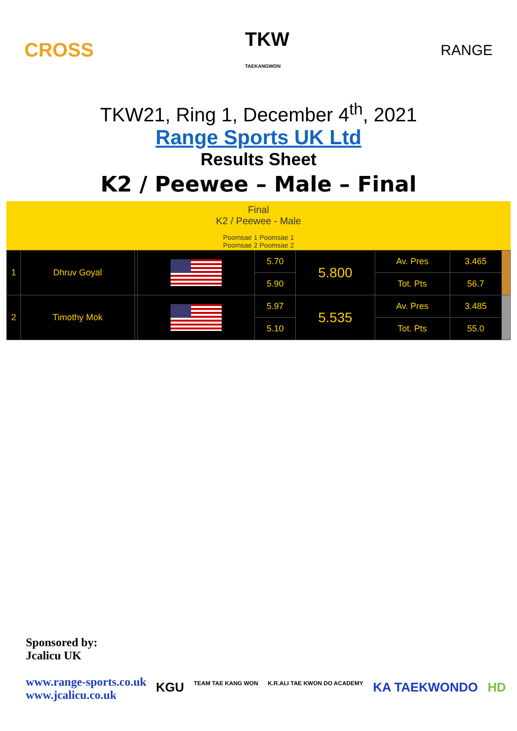CROSS
TKW
TAEKANGWON
RANGE
TKW21, Ring 1, December 4<sup>th</sup>, 2021
Range Sports UK Ltd
Results Sheet
K2 / Peewee – Male – Final
Final
K2 / Peewee - Male
Poomsae 1 Poomsae 1
Poomsae 2 Poomsae 2
| 1 | Dhruv Goyal | | | 5.70 | 5.800 | Av. Pres | 3.465 | |
| | | | | 5.90 | | Tot. Pts | 56.7 | |
| 2 | Timothy Mok | | | 5.97 | 5.535 | Av. Pres | 3.485 | |
| | | | | 5.10 | | Tot. Pts | 55.0 | |
Sponsored by:
Jcalicu UK
www.range-sports.co.uk
www.jcalicu.co.uk
KGU TEAM TAE KANG WON K.R.ALI TAE KWON DO ACADEMY KA TAEKWONDO HD